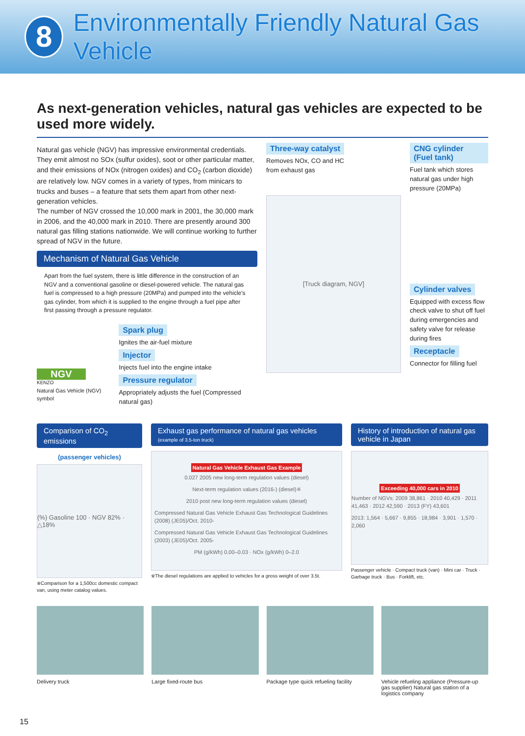8
Environmentally Friendly Natural Gas Vehicle
As next-generation vehicles, natural gas vehicles are expected to be used more widely.
Natural gas vehicle (NGV) has impressive environmental credentials. They emit almost no SOx (sulfur oxides), soot or other particular matter, and their emissions of NOx (nitrogen oxides) and CO<sub>2</sub> (carbon dioxide) are relatively low. NGV comes in a variety of types, from minicars to trucks and buses – a feature that sets them apart from other next-generation vehicles.
The number of NGV crossed the 10,000 mark in 2001, the 30,000 mark in 2006, and the 40,000 mark in 2010. There are presently around 300 natural gas filling stations nationwide. We will continue working to further spread of NGV in the future.
Mechanism of Natural Gas Vehicle
Apart from the fuel system, there is little difference in the construction of an NGV and a conventional gasoline or diesel-powered vehicle. The natural gas fuel is compressed to a high pressure (20MPa) and pumped into the vehicle's gas cylinder, from which it is supplied to the engine through a fuel pipe after first passing through a pressure regulator.
NGV
KENZO
Natural Gas Vehicle (NGV) symbol
Spark plug
Ignites the air-fuel mixture
Injector
Injects fuel into the engine intake
Pressure regulator
Appropriately adjusts the fuel (Compressed natural gas)
Three-way catalyst
Removes NOx, CO and HC from exhaust gas
CNG cylinder (Fuel tank)
Fuel tank which stores natural gas under high pressure (20MPa)
[Truck diagram, NGV]
Cylinder valves
Equipped with excess flow check valve to shut off fuel during emergencies and safety valve for release during fires
Receptacle
Connector for filling fuel
Comparison of CO<sub>2</sub> emissions
(passenger vehicles)
(%) Gasoline 100 · NGV 82% · △18%
※Comparison for a 1,500cc domestic compact van, using meter catalog values.
Exhaust gas performance of natural gas vehicles
(example of 3.5-ton truck)
Natural Gas Vehicle Exhaust Gas Example
0.027 2005 new long-term regulation values (diesel)
Next-term regulation values (2016-) (diesel)※
2010 post new long-term regulation values (diesel)
Compressed Natural Gas Vehicle Exhaust Gas Technological Guidelines (2008) (JE05)/Oct. 2010-
Compressed Natural Gas Vehicle Exhaust Gas Technological Guidelines (2003) (JE05)/Oct. 2005-
PM (g/kWh) 0.00–0.03 · NOx (g/kWh) 0–2.0
※The diesel regulations are applied to vehicles for a gross weight of over 3.5t.
History of introduction of natural gas vehicle in Japan
Exceeding 40,000 cars in 2010
Number of NGVs: 2009 38,861 · 2010 40,429 · 2011 41,463 · 2012 42,590 · 2013 (FY) 43,601
2013: 1,564 · 5,667 · 9,855 · 18,984 · 3,901 · 1,570 · 2,060
Passenger vehicle · Compact truck (van) · Mini car · Truck · Garbage truck · Bus · Forklift, etc.
Delivery truck Large fixed-route bus Package type quick refueling facility
Vehicle refueling appliance (Pressure-up gas supplier) Natural gas station of a logistics company
15